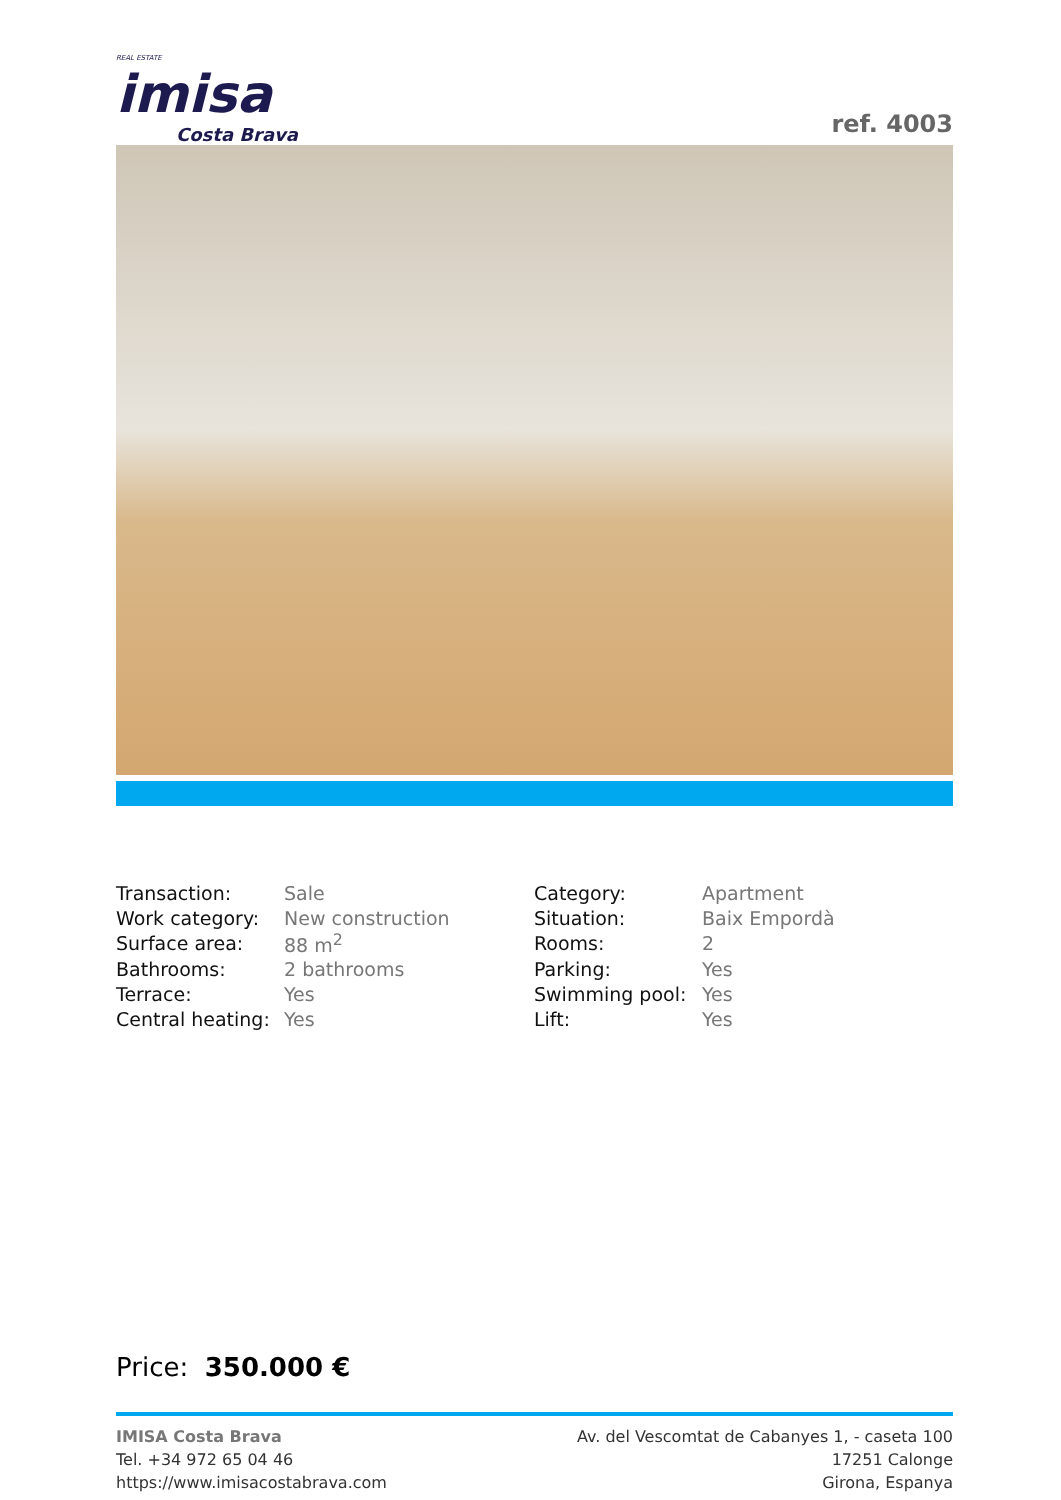REAL ESTATE
imisa
Costa Brava
ref. 4003
| Transaction: | Sale | Category: | Apartment |
| Work category: | New construction | Situation: | Baix Empordà |
| Surface area: | 88 m<sup>2</sup> | Rooms: | 2 |
| Bathrooms: | 2 bathrooms | Parking: | Yes |
| Terrace: | Yes | Swimming pool: | Yes |
| Central heating: | Yes | Lift: | Yes |
Price: 350.000 €
IMISA Costa Brava
Tel. +34 972 65 04 46
https://www.imisacostabrava.com
Av. del Vescomtat de Cabanyes 1, - caseta 100
17251 Calonge
Girona, Espanya